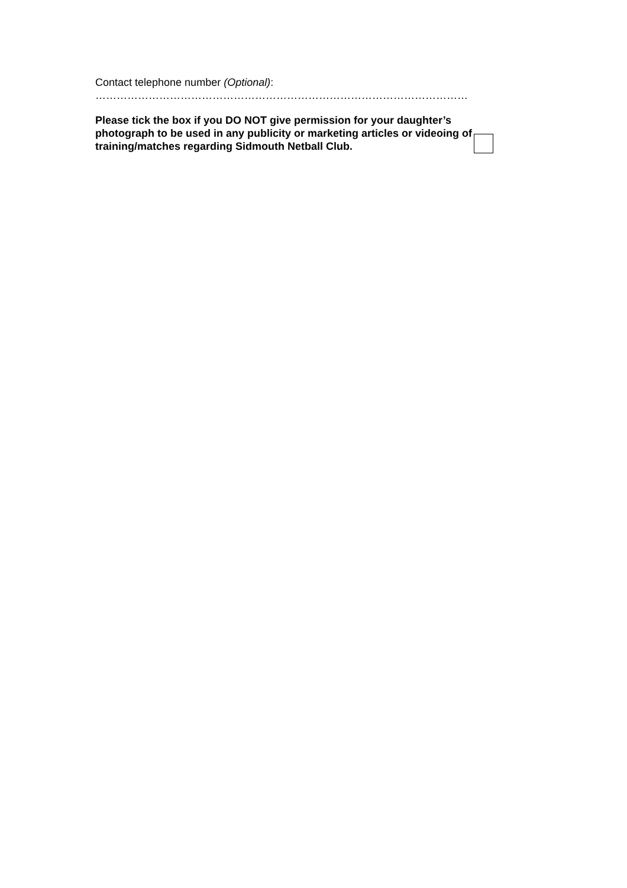Contact telephone number (Optional):
……………………………………………………………………………………………
Please tick the box if you DO NOT give permission for your daughter’s photograph to be used in any publicity or marketing articles or videoing of training/matches regarding Sidmouth Netball Club.